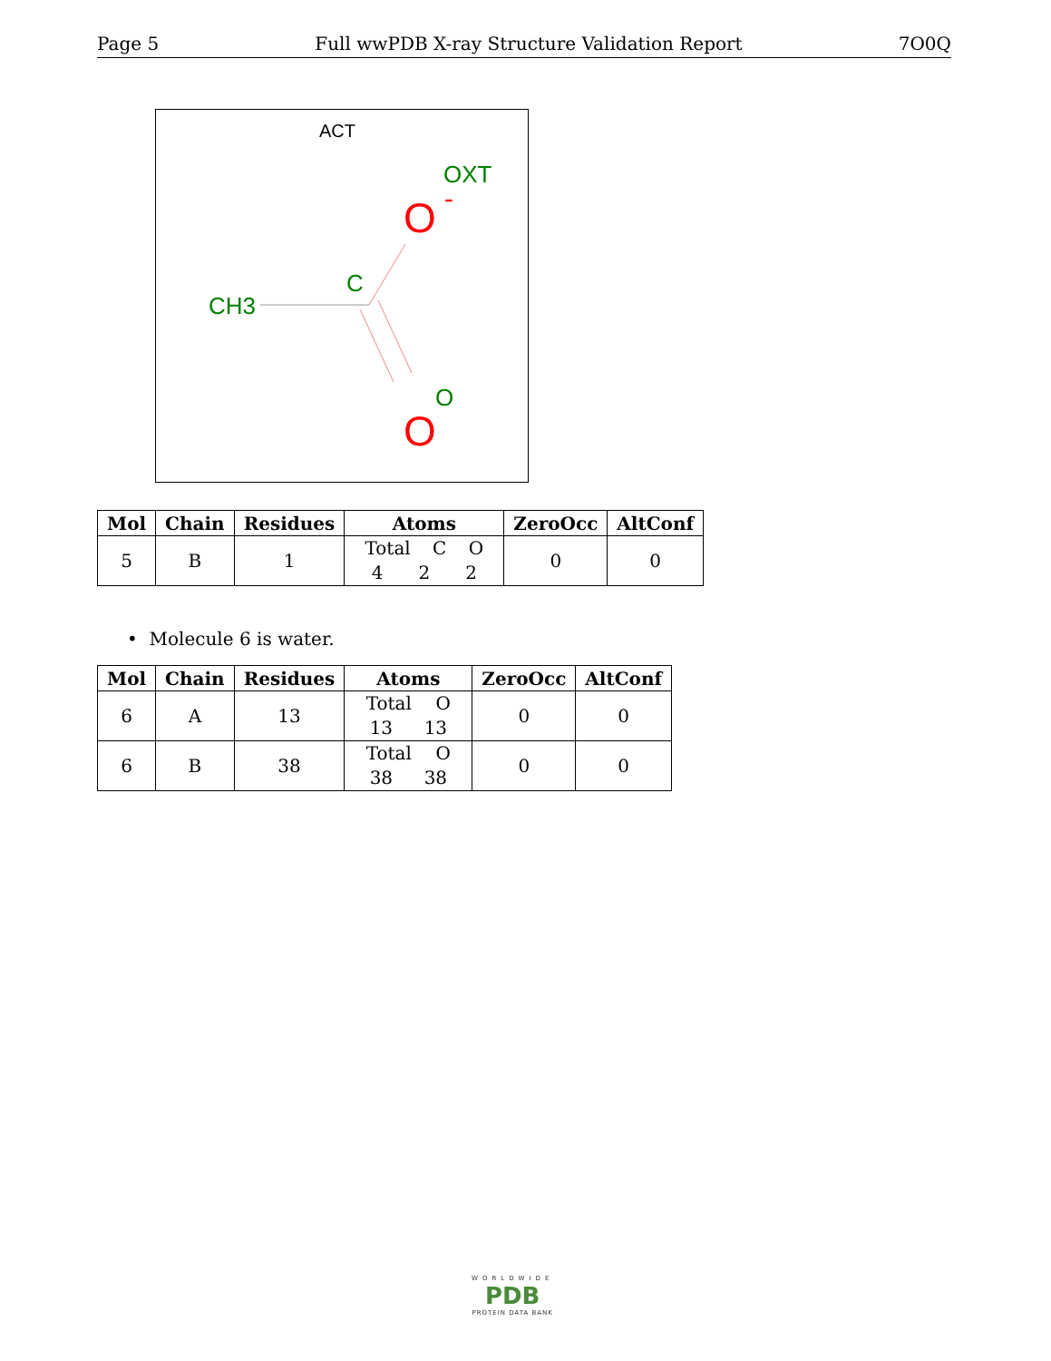Page 5 Full wwPDB X-ray Structure Validation Report 7O0Q
ACT
OXT
O
-
C
CH3
O
O
| Mol | Chain | Residues | Atoms | ZeroOcc | AltConf |
| --- | --- | --- | --- | --- | --- |
| 5 | B | 1 | Total C O 4 2 2 | 0 | 0 |
• Molecule 6 is water.
| Mol | Chain | Residues | Atoms | ZeroOcc | AltConf |
| --- | --- | --- | --- | --- | --- |
| 6 | A | 13 | Total O 13 13 | 0 | 0 |
| 6 | B | 38 | Total O 38 38 | 0 | 0 |
WORLDWIDE
PDB
PROTEIN DATA BANK